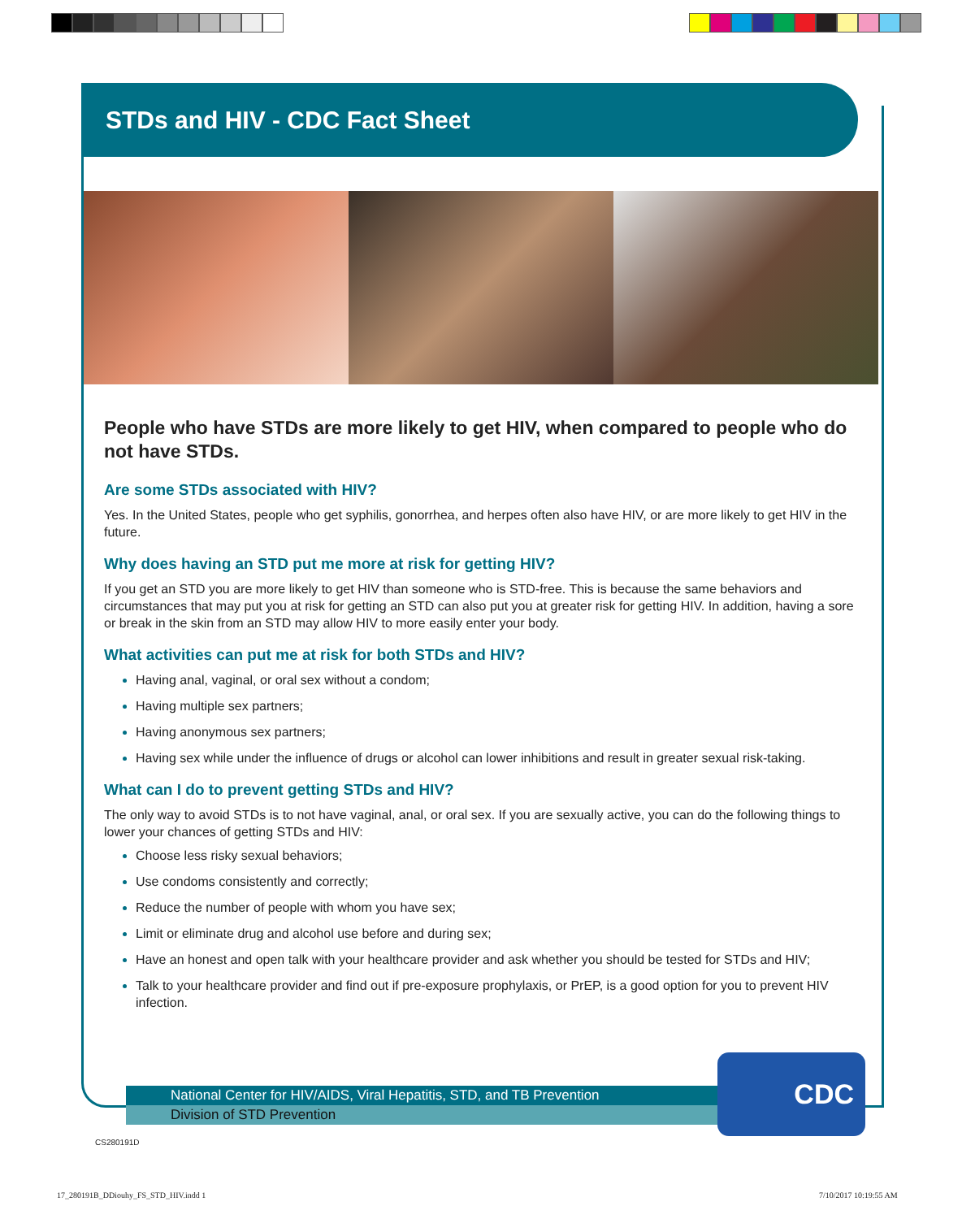STDs and HIV - CDC Fact Sheet
People who have STDs are more likely to get HIV, when compared to people who do not have STDs.
Are some STDs associated with HIV?
Yes. In the United States, people who get syphilis, gonorrhea, and herpes often also have HIV, or are more likely to get HIV in the future.
Why does having an STD put me more at risk for getting HIV?
If you get an STD you are more likely to get HIV than someone who is STD-free. This is because the same behaviors and circumstances that may put you at risk for getting an STD can also put you at greater risk for getting HIV. In addition, having a sore or break in the skin from an STD may allow HIV to more easily enter your body.
What activities can put me at risk for both STDs and HIV?
Having anal, vaginal, or oral sex without a condom;
Having multiple sex partners;
Having anonymous sex partners;
Having sex while under the influence of drugs or alcohol can lower inhibitions and result in greater sexual risk-taking.
What can I do to prevent getting STDs and HIV?
The only way to avoid STDs is to not have vaginal, anal, or oral sex. If you are sexually active, you can do the following things to lower your chances of getting STDs and HIV:
Choose less risky sexual behaviors;
Use condoms consistently and correctly;
Reduce the number of people with whom you have sex;
Limit or eliminate drug and alcohol use before and during sex;
Have an honest and open talk with your healthcare provider and ask whether you should be tested for STDs and HIV;
Talk to your healthcare provider and find out if pre-exposure prophylaxis, or PrEP, is a good option for you to prevent HIV infection.
National Center for HIV/AIDS, Viral Hepatitis, STD, and TB Prevention
Division of STD Prevention
CDC
CS280191D
17_280191B_DDiouhy_FS_STD_HIV.indd 1
7/10/2017 10:19:55 AM